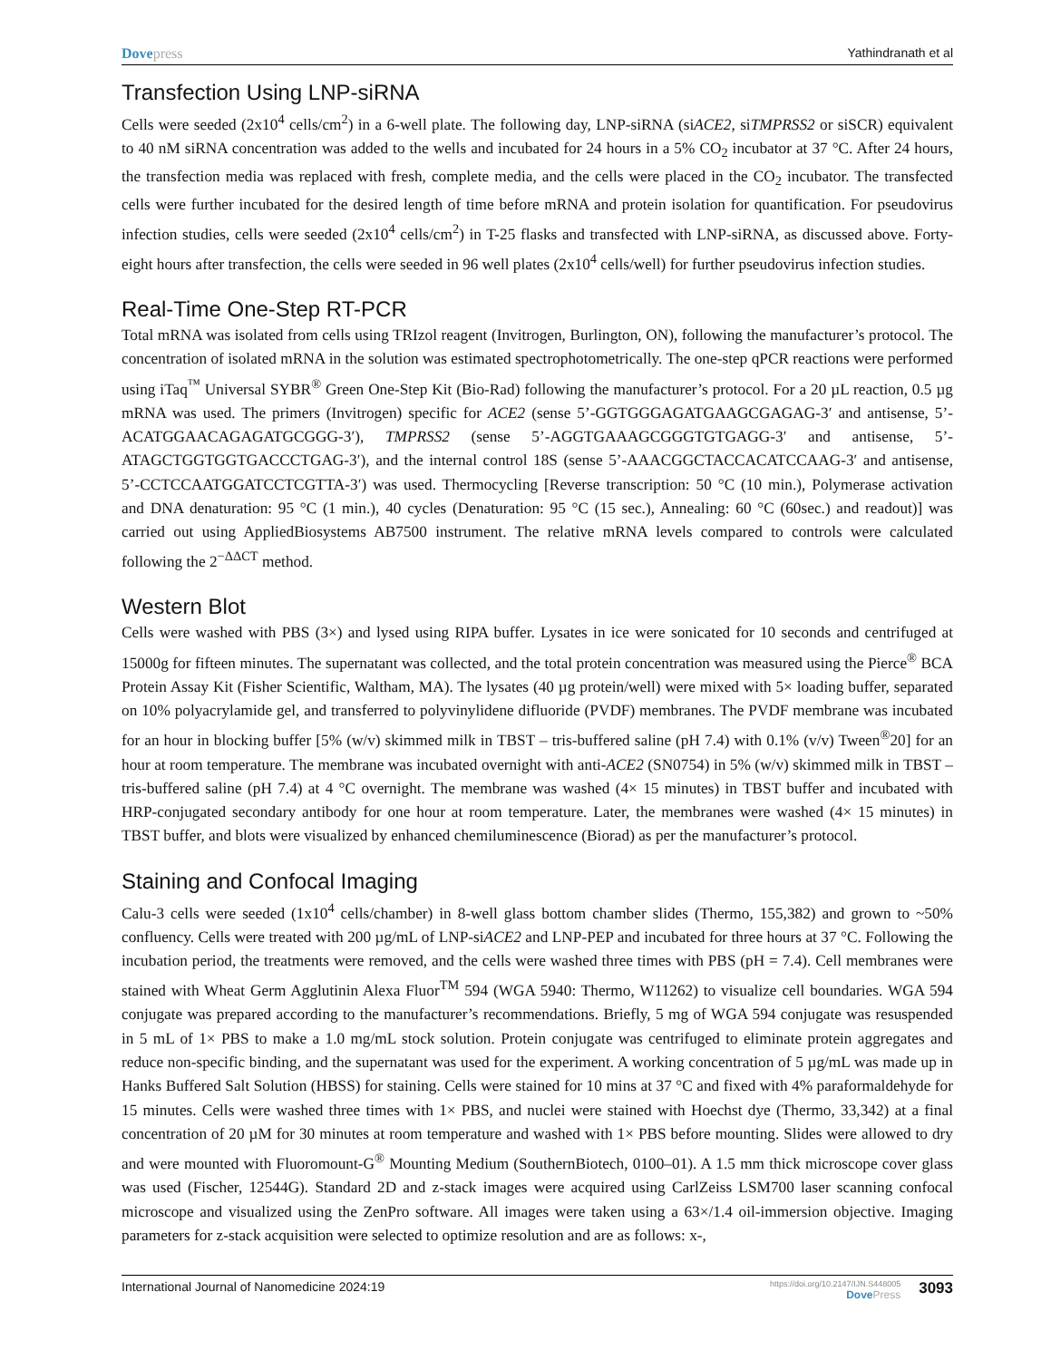Dovepress Yathindranath et al
Transfection Using LNP-siRNA
Cells were seeded (2x10<sup>4</sup> cells/cm<sup>2</sup>) in a 6-well plate. The following day, LNP-siRNA (siACE2, siTMPRSS2 or siSCR) equivalent to 40 nM siRNA concentration was added to the wells and incubated for 24 hours in a 5% CO<sub>2</sub> incubator at 37 °C. After 24 hours, the transfection media was replaced with fresh, complete media, and the cells were placed in the CO<sub>2</sub> incubator. The transfected cells were further incubated for the desired length of time before mRNA and protein isolation for quantification. For pseudovirus infection studies, cells were seeded (2x10<sup>4</sup> cells/cm<sup>2</sup>) in T-25 flasks and transfected with LNP-siRNA, as discussed above. Forty-eight hours after transfection, the cells were seeded in 96 well plates (2x10<sup>4</sup> cells/well) for further pseudovirus infection studies.
Real-Time One-Step RT-PCR
Total mRNA was isolated from cells using TRIzol reagent (Invitrogen, Burlington, ON), following the manufacturer’s protocol. The concentration of isolated mRNA in the solution was estimated spectrophotometrically. The one-step qPCR reactions were performed using iTaq<sup>™</sup> Universal SYBR<sup>®</sup> Green One-Step Kit (Bio-Rad) following the manufacturer’s protocol. For a 20 µL reaction, 0.5 µg mRNA was used. The primers (Invitrogen) specific for ACE2 (sense 5’-GGTGGGAGATGAAGCGAGAG-3′ and antisense, 5’- ACATGGAACAGAGATGCGGG-3′), TMPRSS2 (sense 5’-AGGTGAAAGCGGGTGTGAGG-3′ and antisense, 5’-ATAGCTGGTGGTGACCCTGAG-3′), and the internal control 18S (sense 5’-AAACGGCTACCACATCCAAG-3′ and antisense, 5’-CCTCCAATGGATCCTCGTTA-3′) was used. Thermocycling [Reverse transcription: 50 °C (10 min.), Polymerase activation and DNA denaturation: 95 °C (1 min.), 40 cycles (Denaturation: 95 °C (15 sec.), Annealing: 60 °C (60sec.) and readout)] was carried out using AppliedBiosystems AB7500 instrument. The relative mRNA levels compared to controls were calculated following the 2<sup>−ΔΔCT</sup> method.
Western Blot
Cells were washed with PBS (3×) and lysed using RIPA buffer. Lysates in ice were sonicated for 10 seconds and centrifuged at 15000g for fifteen minutes. The supernatant was collected, and the total protein concentration was measured using the Pierce<sup>®</sup> BCA Protein Assay Kit (Fisher Scientific, Waltham, MA). The lysates (40 µg protein/well) were mixed with 5× loading buffer, separated on 10% polyacrylamide gel, and transferred to polyvinylidene difluoride (PVDF) membranes. The PVDF membrane was incubated for an hour in blocking buffer [5% (w/v) skimmed milk in TBST – tris-buffered saline (pH 7.4) with 0.1% (v/v) Tween<sup>®</sup>20] for an hour at room temperature. The membrane was incubated overnight with anti-ACE2 (SN0754) in 5% (w/v) skimmed milk in TBST – tris-buffered saline (pH 7.4) at 4 °C overnight. The membrane was washed (4× 15 minutes) in TBST buffer and incubated with HRP-conjugated secondary antibody for one hour at room temperature. Later, the membranes were washed (4× 15 minutes) in TBST buffer, and blots were visualized by enhanced chemiluminescence (Biorad) as per the manufacturer’s protocol.
Staining and Confocal Imaging
Calu-3 cells were seeded (1x10<sup>4</sup> cells/chamber) in 8-well glass bottom chamber slides (Thermo, 155,382) and grown to ~50% confluency. Cells were treated with 200 µg/mL of LNP-siACE2 and LNP-PEP and incubated for three hours at 37 °C. Following the incubation period, the treatments were removed, and the cells were washed three times with PBS (pH = 7.4). Cell membranes were stained with Wheat Germ Agglutinin Alexa Fluor<sup>TM</sup> 594 (WGA 5940: Thermo, W11262) to visualize cell boundaries. WGA 594 conjugate was prepared according to the manufacturer’s recommendations. Briefly, 5 mg of WGA 594 conjugate was resuspended in 5 mL of 1× PBS to make a 1.0 mg/mL stock solution. Protein conjugate was centrifuged to eliminate protein aggregates and reduce non-specific binding, and the supernatant was used for the experiment. A working concentration of 5 µg/mL was made up in Hanks Buffered Salt Solution (HBSS) for staining. Cells were stained for 10 mins at 37 °C and fixed with 4% paraformaldehyde for 15 minutes. Cells were washed three times with 1× PBS, and nuclei were stained with Hoechst dye (Thermo, 33,342) at a final concentration of 20 µM for 30 minutes at room temperature and washed with 1× PBS before mounting. Slides were allowed to dry and were mounted with Fluoromount-G<sup>®</sup> Mounting Medium (SouthernBiotech, 0100–01). A 1.5 mm thick microscope cover glass was used (Fischer, 12544G). Standard 2D and z-stack images were acquired using CarlZeiss LSM700 laser scanning confocal microscope and visualized using the ZenPro software. All images were taken using a 63×/1.4 oil-immersion objective. Imaging parameters for z-stack acquisition were selected to optimize resolution and are as follows: x-,
International Journal of Nanomedicine 2024:19
https://doi.org/10.2147/IJN.S448005
DovePress
3093